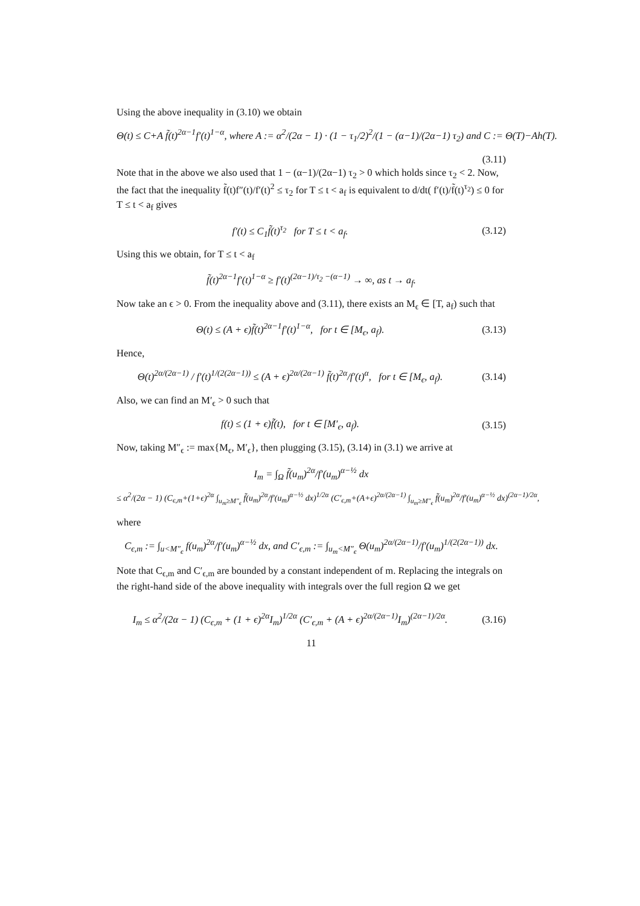Using the above inequality in (3.10) we obtain
Θ(t) ≤ C+A f̃(t)<sup>2α−1</sup>f′(t)<sup>1−α</sup>, where A := α<sup>2</sup>/(2α − 1) · (1 − τ<sub>1</sub>/2)<sup>2</sup>/(1 − (α−1)/(2α−1) τ<sub>2</sub>) and C := Θ(T)−Ah(T).
(3.11)
Note that in the above we also used that 1 − (α−1)/(2α−1) τ<sub>2</sub> > 0 which holds since τ<sub>2</sub> < 2. Now, the fact that the inequality f̃(t)f″(t)/f′(t)<sup>2</sup> ≤ τ<sub>2</sub> for T ≤ t < a<sub>f</sub> is equivalent to d/dt( f′(t)/f̃(t)<sup>τ<sub>2</sub></sup>) ≤ 0 for T ≤ t < a<sub>f</sub> gives
f′(t) ≤ C<sub>1</sub>f̃(t)<sup>τ<sub>2</sub></sup> for T ≤ t < a<sub>f</sub>. (3.12)
Using this we obtain, for T ≤ t < a<sub>f</sub>
f̃(t)<sup>2α−1</sup>f′(t)<sup>1−α</sup> ≥ f′(t)<sup>(2α−1)/τ<sub>2</sub> −(α−1)</sup> → ∞, as t → a<sub>f</sub>.
Now take an ϵ > 0. From the inequality above and (3.11), there exists an M<sub>ϵ</sub> ∈ [T, a<sub>f</sub>) such that
Θ(t) ≤ (A + ϵ)f̃(t)<sup>2α−1</sup>f′(t)<sup>1−α</sup>, for t ∈ [M<sub>ϵ</sub>, a<sub>f</sub>). (3.13)
Hence,
Θ(t)<sup>2α/(2α−1)</sup> / f′(t)<sup>1/(2(2α−1))</sup> ≤ (A + ϵ)<sup>2α/(2α−1)</sup> f̃(t)<sup>2α</sup>/f′(t)<sup>α</sup>, for t ∈ [M<sub>ϵ</sub>, a<sub>f</sub>). (3.14)
Also, we can find an M′<sub>ϵ</sub> > 0 such that
f(t) ≤ (1 + ϵ)f̃(t), for t ∈ [M′<sub>ϵ</sub>, a<sub>f</sub>). (3.15)
Now, taking M″<sub>ϵ</sub> := max{M<sub>ϵ</sub>, M′<sub>ϵ</sub>}, then plugging (3.15), (3.14) in (3.1) we arrive at
I<sub>m</sub> = ∫<sub>Ω</sub> f̃(u<sub>m</sub>)<sup>2α</sup>/f′(u<sub>m</sub>)<sup>α−½</sup> dx
≤ α<sup>2</sup>/(2α − 1) (C<sub>ϵ,m</sub>+(1+ϵ)<sup>2α</sup> ∫<sub>u<sub>m</sub>≥M″<sub>ϵ</sub></sub> f̃(u<sub>m</sub>)<sup>2α</sup>/f′(u<sub>m</sub>)<sup>α−½</sup> dx)<sup>1/2α</sup> (C′<sub>ϵ,m</sub>+(A+ϵ)<sup>2α/(2α−1)</sup> ∫<sub>u<sub>m</sub>≥M″<sub>ϵ</sub></sub> f̃(u<sub>m</sub>)<sup>2α</sup>/f′(u<sub>m</sub>)<sup>α−½</sup> dx)<sup>(2α−1)/2α</sup>,
where
C<sub>ϵ,m</sub> := ∫<sub>u<M″<sub>ϵ</sub></sub> f(u<sub>m</sub>)<sup>2α</sup>/f′(u<sub>m</sub>)<sup>α−½</sup> dx, and C′<sub>ϵ,m</sub> := ∫<sub>u<sub>m</sub><M″<sub>ϵ</sub></sub> Θ(u<sub>m</sub>)<sup>2α/(2α−1)</sup>/f′(u<sub>m</sub>)<sup>1/(2(2α−1))</sup> dx.
Note that C<sub>ϵ,m</sub> and C′<sub>ϵ,m</sub> are bounded by a constant independent of m. Replacing the integrals on the right-hand side of the above inequality with integrals over the full region Ω we get
I<sub>m</sub> ≤ α<sup>2</sup>/(2α − 1) (C<sub>ϵ,m</sub> + (1 + ϵ)<sup>2α</sup>I<sub>m</sub>)<sup>1/2α</sup> (C′<sub>ϵ,m</sub> + (A + ϵ)<sup>2α/(2α−1)</sup>I<sub>m</sub>)<sup>(2α−1)/2α</sup>. (3.16)
11